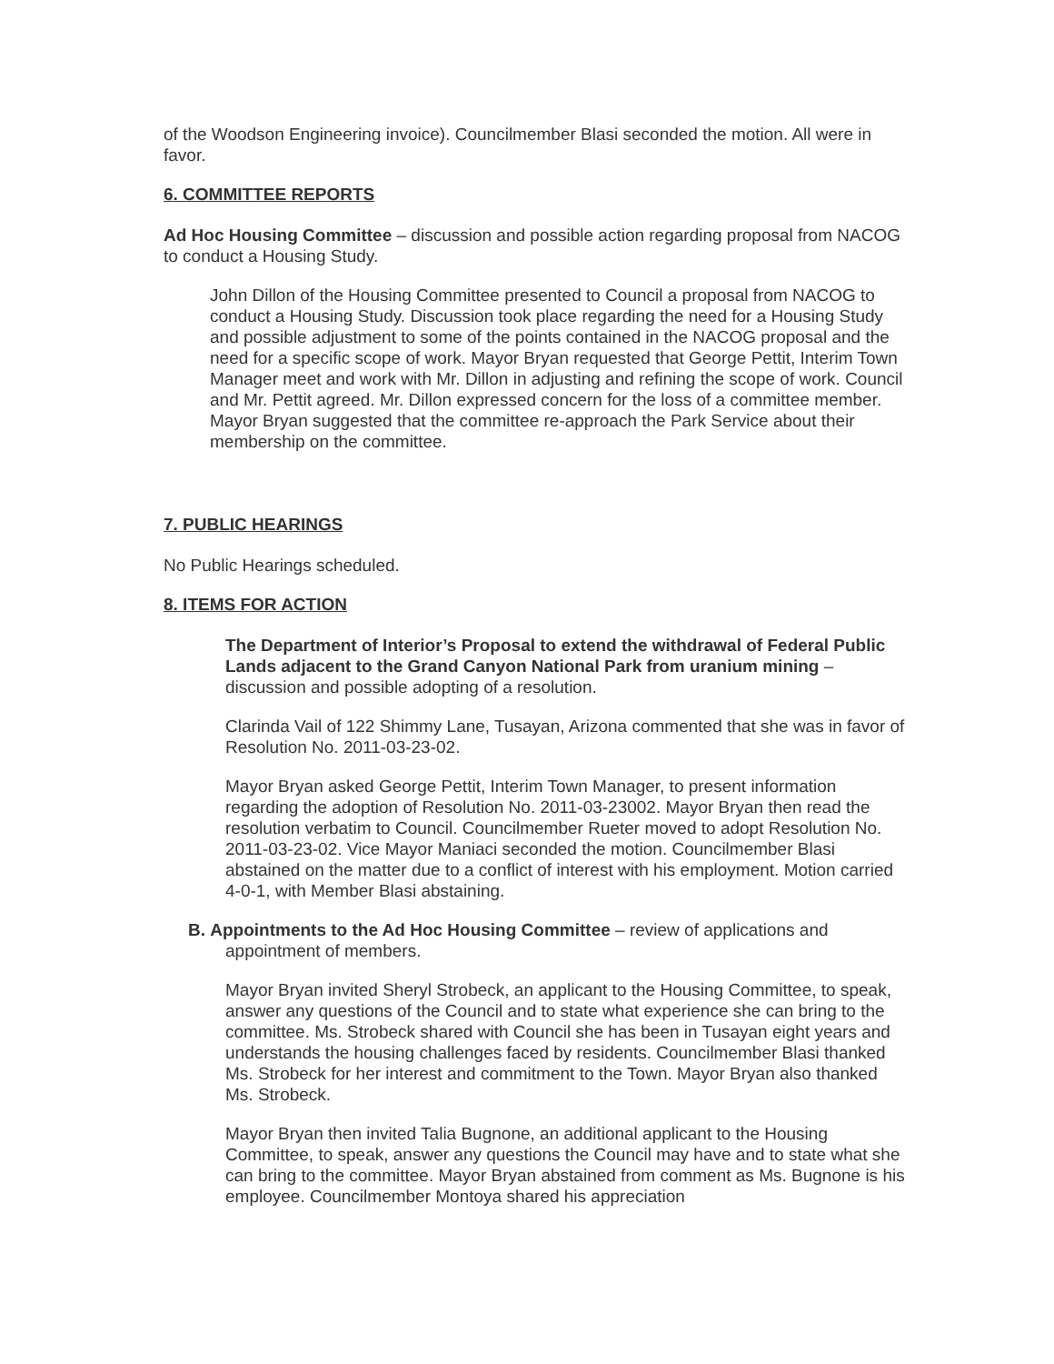of the Woodson Engineering invoice). Councilmember Blasi seconded the motion. All were in favor.
6. COMMITTEE REPORTS
Ad Hoc Housing Committee – discussion and possible action regarding proposal from NACOG to conduct a Housing Study.
John Dillon of the Housing Committee presented to Council a proposal from NACOG to conduct a Housing Study. Discussion took place regarding the need for a Housing Study and possible adjustment to some of the points contained in the NACOG proposal and the need for a specific scope of work. Mayor Bryan requested that George Pettit, Interim Town Manager meet and work with Mr. Dillon in adjusting and refining the scope of work. Council and Mr. Pettit agreed. Mr. Dillon expressed concern for the loss of a committee member. Mayor Bryan suggested that the committee re-approach the Park Service about their membership on the committee.
7. PUBLIC HEARINGS
No Public Hearings scheduled.
8. ITEMS FOR ACTION
The Department of Interior’s Proposal to extend the withdrawal of Federal Public Lands adjacent to the Grand Canyon National Park from uranium mining – discussion and possible adopting of a resolution.
Clarinda Vail of 122 Shimmy Lane, Tusayan, Arizona commented that she was in favor of Resolution No. 2011-03-23-02.
Mayor Bryan asked George Pettit, Interim Town Manager, to present information regarding the adoption of Resolution No. 2011-03-23002. Mayor Bryan then read the resolution verbatim to Council. Councilmember Rueter moved to adopt Resolution No. 2011-03-23-02. Vice Mayor Maniaci seconded the motion. Councilmember Blasi abstained on the matter due to a conflict of interest with his employment. Motion carried 4-0-1, with Member Blasi abstaining.
B. Appointments to the Ad Hoc Housing Committee – review of applications and appointment of members.
Mayor Bryan invited Sheryl Strobeck, an applicant to the Housing Committee, to speak, answer any questions of the Council and to state what experience she can bring to the committee. Ms. Strobeck shared with Council she has been in Tusayan eight years and understands the housing challenges faced by residents. Councilmember Blasi thanked Ms. Strobeck for her interest and commitment to the Town. Mayor Bryan also thanked Ms. Strobeck.
Mayor Bryan then invited Talia Bugnone, an additional applicant to the Housing Committee, to speak, answer any questions the Council may have and to state what she can bring to the committee. Mayor Bryan abstained from comment as Ms. Bugnone is his employee. Councilmember Montoya shared his appreciation